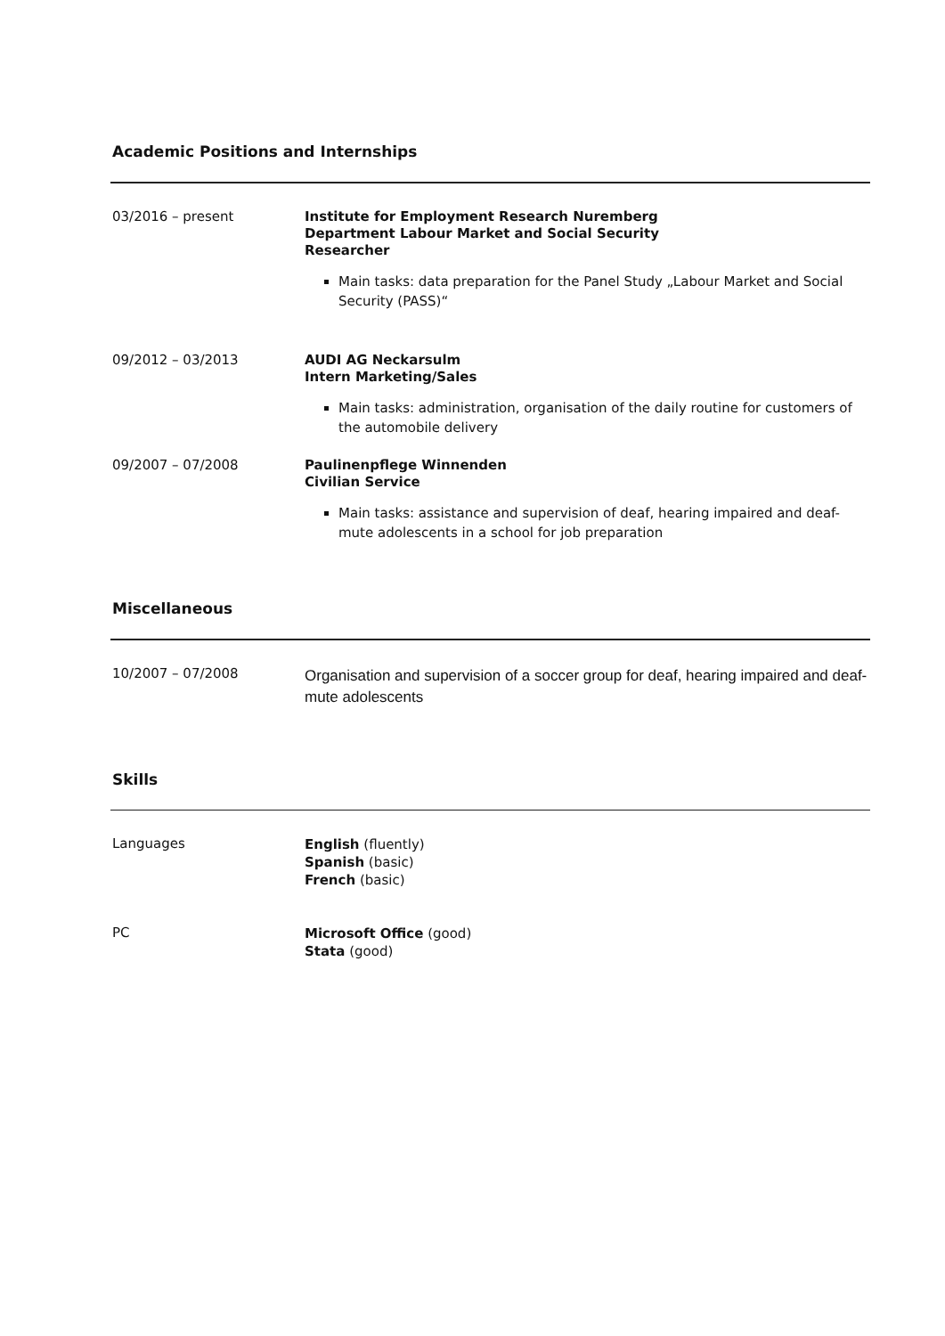Academic Positions and Internships
03/2016 – present
Institute for Employment Research Nuremberg
Department Labour Market and Social Security
Researcher
Main tasks: data preparation for the Panel Study „Labour Market and Social Security (PASS)“
09/2012 – 03/2013
AUDI AG Neckarsulm
Intern Marketing/Sales
Main tasks: administration, organisation of the daily routine for customers of the automobile delivery
09/2007 – 07/2008
Paulinenpflege Winnenden
Civilian Service
Main tasks: assistance and supervision of deaf, hearing impaired and deaf-mute adolescents in a school for job preparation
Miscellaneous
10/2007 – 07/2008
Organisation and supervision of a soccer group for deaf, hearing impaired and deaf-mute adolescents
Skills
Languages
English (fluently)
Spanish (basic)
French (basic)
PC
Microsoft Office (good)
Stata (good)